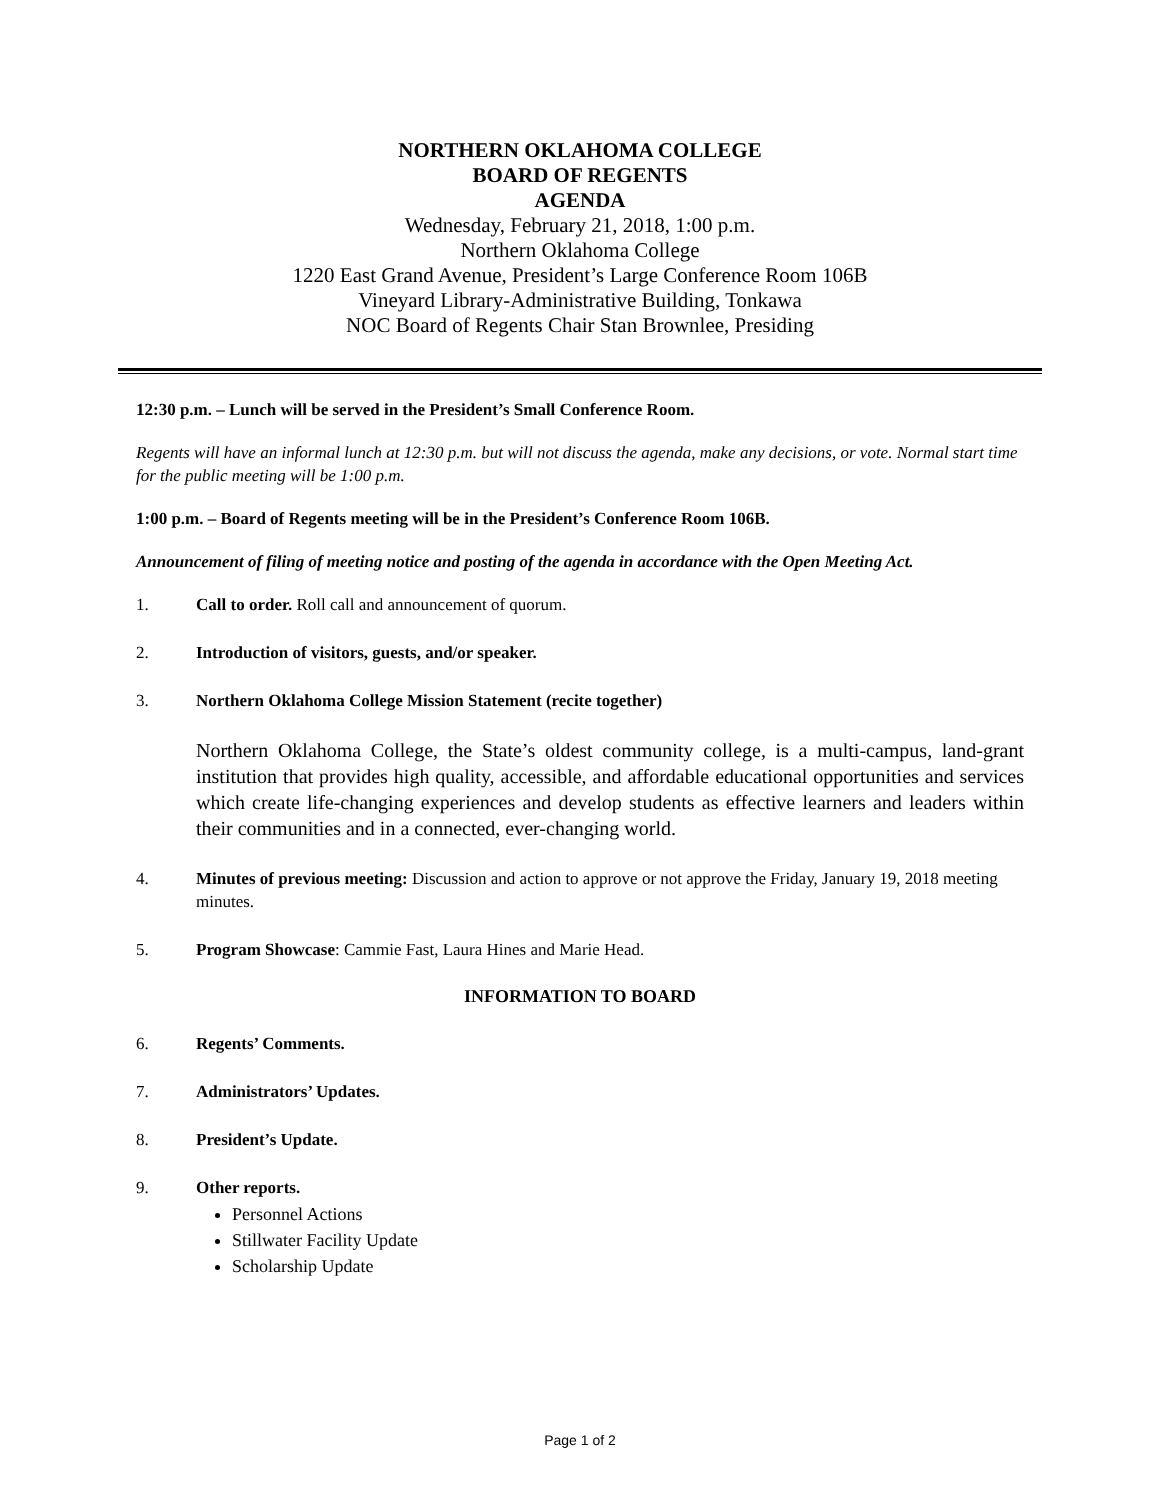NORTHERN OKLAHOMA COLLEGE
BOARD OF REGENTS
AGENDA
Wednesday, February 21, 2018, 1:00 p.m.
Northern Oklahoma College
1220 East Grand Avenue, President’s Large Conference Room 106B
Vineyard Library-Administrative Building, Tonkawa
NOC Board of Regents Chair Stan Brownlee, Presiding
12:30 p.m. – Lunch will be served in the President’s Small Conference Room.
Regents will have an informal lunch at 12:30 p.m. but will not discuss the agenda, make any decisions, or vote. Normal start time for the public meeting will be 1:00 p.m.
1:00 p.m. – Board of Regents meeting will be in the President’s Conference Room 106B.
Announcement of filing of meeting notice and posting of the agenda in accordance with the Open Meeting Act.
1. Call to order. Roll call and announcement of quorum.
2. Introduction of visitors, guests, and/or speaker.
3. Northern Oklahoma College Mission Statement (recite together)
Northern Oklahoma College, the State’s oldest community college, is a multi-campus, land-grant institution that provides high quality, accessible, and affordable educational opportunities and services which create life-changing experiences and develop students as effective learners and leaders within their communities and in a connected, ever-changing world.
4. Minutes of previous meeting: Discussion and action to approve or not approve the Friday, January 19, 2018 meeting minutes.
5. Program Showcase: Cammie Fast, Laura Hines and Marie Head.
INFORMATION TO BOARD
6. Regents’ Comments.
7. Administrators’ Updates.
8. President’s Update.
9. Other reports.
Personnel Actions
Stillwater Facility Update
Scholarship Update
Page 1 of 2